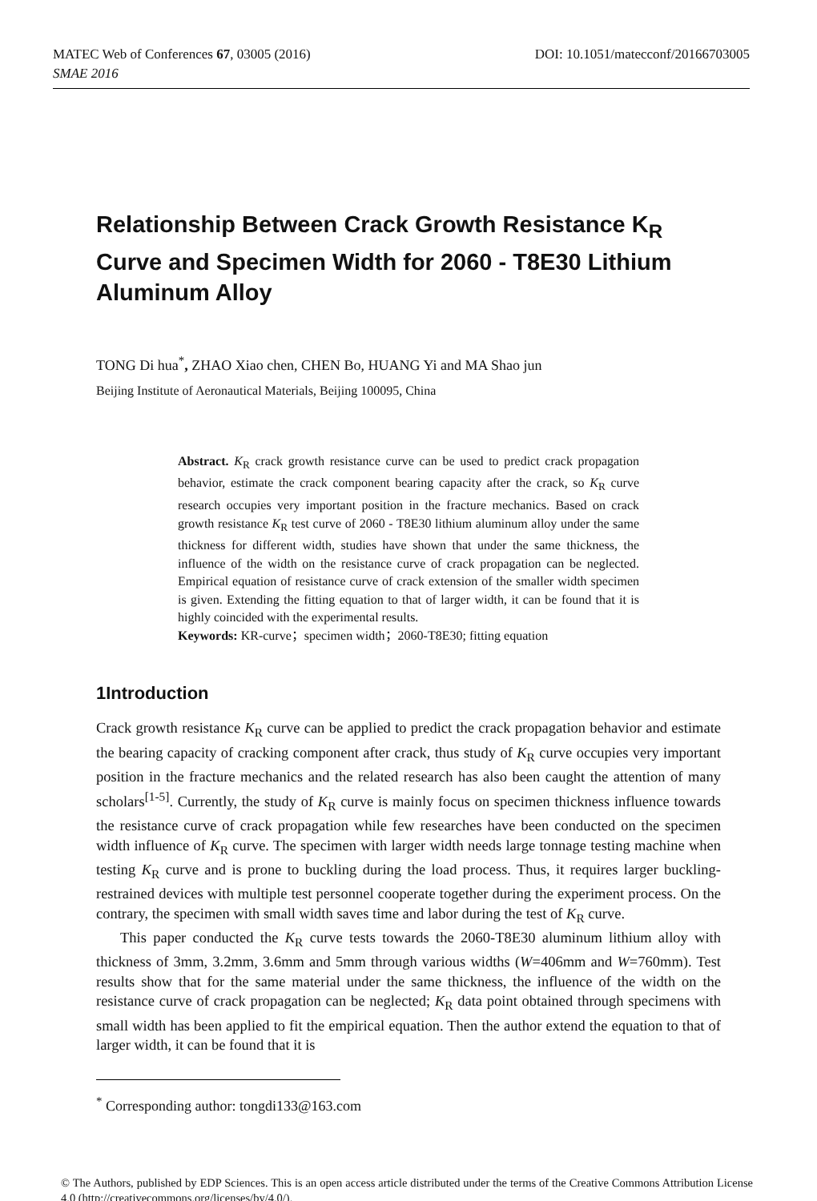MATEC Web of Conferences 67, 03005 (2016) DOI: 10.1051/matecconf/20166703005
SMAE 2016
Relationship Between Crack Growth Resistance K<sub>R</sub> Curve and Specimen Width for 2060 - T8E30 Lithium Aluminum Alloy
TONG Di hua<sup>*</sup>, ZHAO Xiao chen, CHEN Bo, HUANG Yi and MA Shao jun
Beijing Institute of Aeronautical Materials, Beijing 100095, China
Abstract. K<sub>R</sub> crack growth resistance curve can be used to predict crack propagation behavior, estimate the crack component bearing capacity after the crack, so K<sub>R</sub> curve research occupies very important position in the fracture mechanics. Based on crack growth resistance K<sub>R</sub> test curve of 2060 - T8E30 lithium aluminum alloy under the same thickness for different width, studies have shown that under the same thickness, the influence of the width on the resistance curve of crack propagation can be neglected. Empirical equation of resistance curve of crack extension of the smaller width specimen is given. Extending the fitting equation to that of larger width, it can be found that it is highly coincided with the experimental results.
Keywords: KR-curve；specimen width；2060-T8E30; fitting equation
1Introduction
Crack growth resistance K<sub>R</sub> curve can be applied to predict the crack propagation behavior and estimate the bearing capacity of cracking component after crack, thus study of K<sub>R</sub> curve occupies very important position in the fracture mechanics and the related research has also been caught the attention of many scholars<sup>[1-5]</sup>. Currently, the study of K<sub>R</sub> curve is mainly focus on specimen thickness influence towards the resistance curve of crack propagation while few researches have been conducted on the specimen width influence of K<sub>R</sub> curve. The specimen with larger width needs large tonnage testing machine when testing K<sub>R</sub> curve and is prone to buckling during the load process. Thus, it requires larger buckling-restrained devices with multiple test personnel cooperate together during the experiment process. On the contrary, the specimen with small width saves time and labor during the test of K<sub>R</sub> curve.
This paper conducted the K<sub>R</sub> curve tests towards the 2060-T8E30 aluminum lithium alloy with thickness of 3mm, 3.2mm, 3.6mm and 5mm through various widths (W=406mm and W=760mm). Test results show that for the same material under the same thickness, the influence of the width on the resistance curve of crack propagation can be neglected; K<sub>R</sub> data point obtained through specimens with small width has been applied to fit the empirical equation. Then the author extend the equation to that of larger width, it can be found that it is
<sup>*</sup> Corresponding author: tongdi133@163.com
© The Authors, published by EDP Sciences. This is an open access article distributed under the terms of the Creative Commons Attribution License 4.0 (http://creativecommons.org/licenses/by/4.0/).